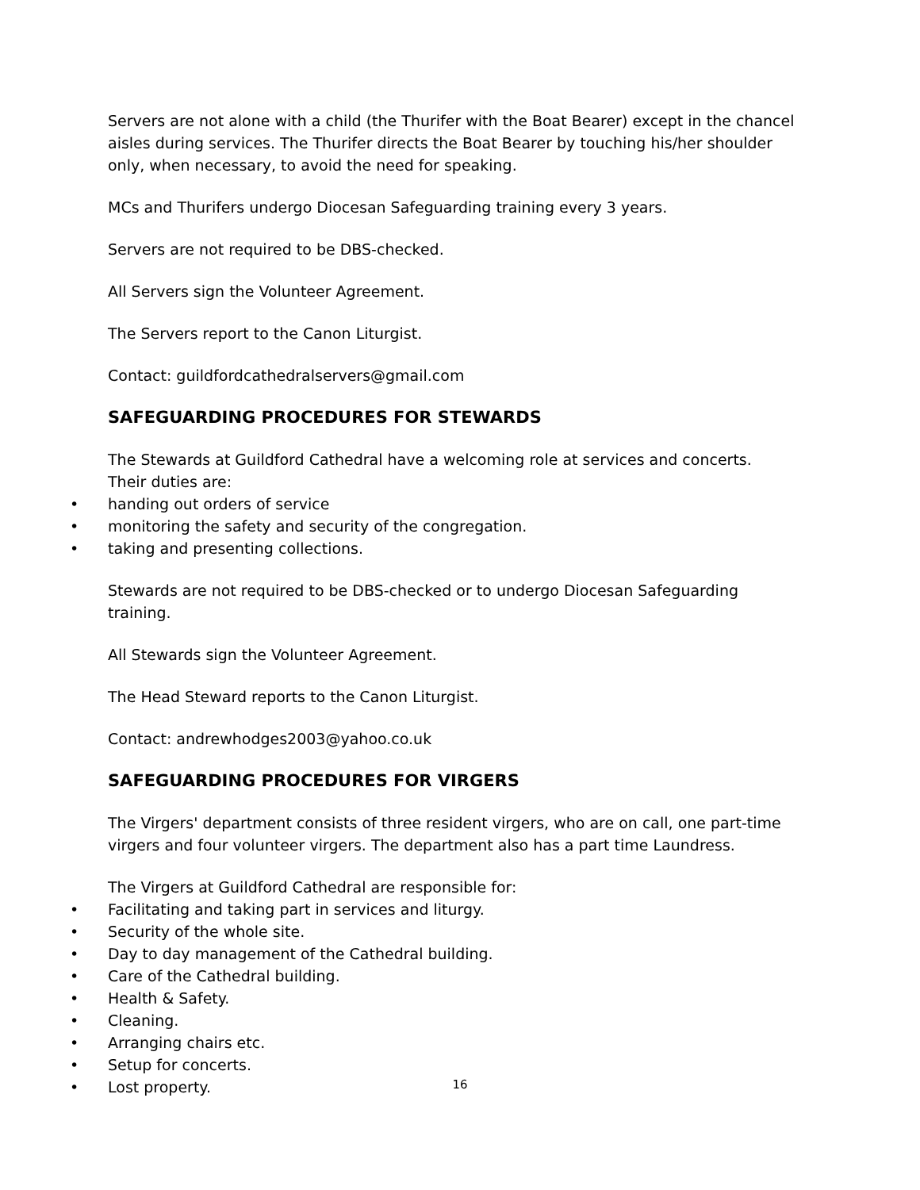Servers are not alone with a child (the Thurifer with the Boat Bearer) except in the chancel aisles during services. The Thurifer directs the Boat Bearer by touching his/her shoulder only, when necessary, to avoid the need for speaking.
MCs and Thurifers undergo Diocesan Safeguarding training every 3 years.
Servers are not required to be DBS-checked.
All Servers sign the Volunteer Agreement.
The Servers report to the Canon Liturgist.
Contact: guildfordcathedralservers@gmail.com
SAFEGUARDING PROCEDURES FOR STEWARDS
The Stewards at Guildford Cathedral have a welcoming role at services and concerts.
Their duties are:
• handing out orders of service
• monitoring the safety and security of the congregation.
• taking and presenting collections.
Stewards are not required to be DBS-checked or to undergo Diocesan Safeguarding training.
All Stewards sign the Volunteer Agreement.
The Head Steward reports to the Canon Liturgist.
Contact: andrewhodges2003@yahoo.co.uk
SAFEGUARDING PROCEDURES FOR VIRGERS
The Virgers' department consists of three resident virgers, who are on call, one part-time virgers and four volunteer virgers. The department also has a part time Laundress.
The Virgers at Guildford Cathedral are responsible for:
• Facilitating and taking part in services and liturgy.
• Security of the whole site.
• Day to day management of the Cathedral building.
• Care of the Cathedral building.
• Health & Safety.
• Cleaning.
• Arranging chairs etc.
• Setup for concerts.
• Lost property.
16